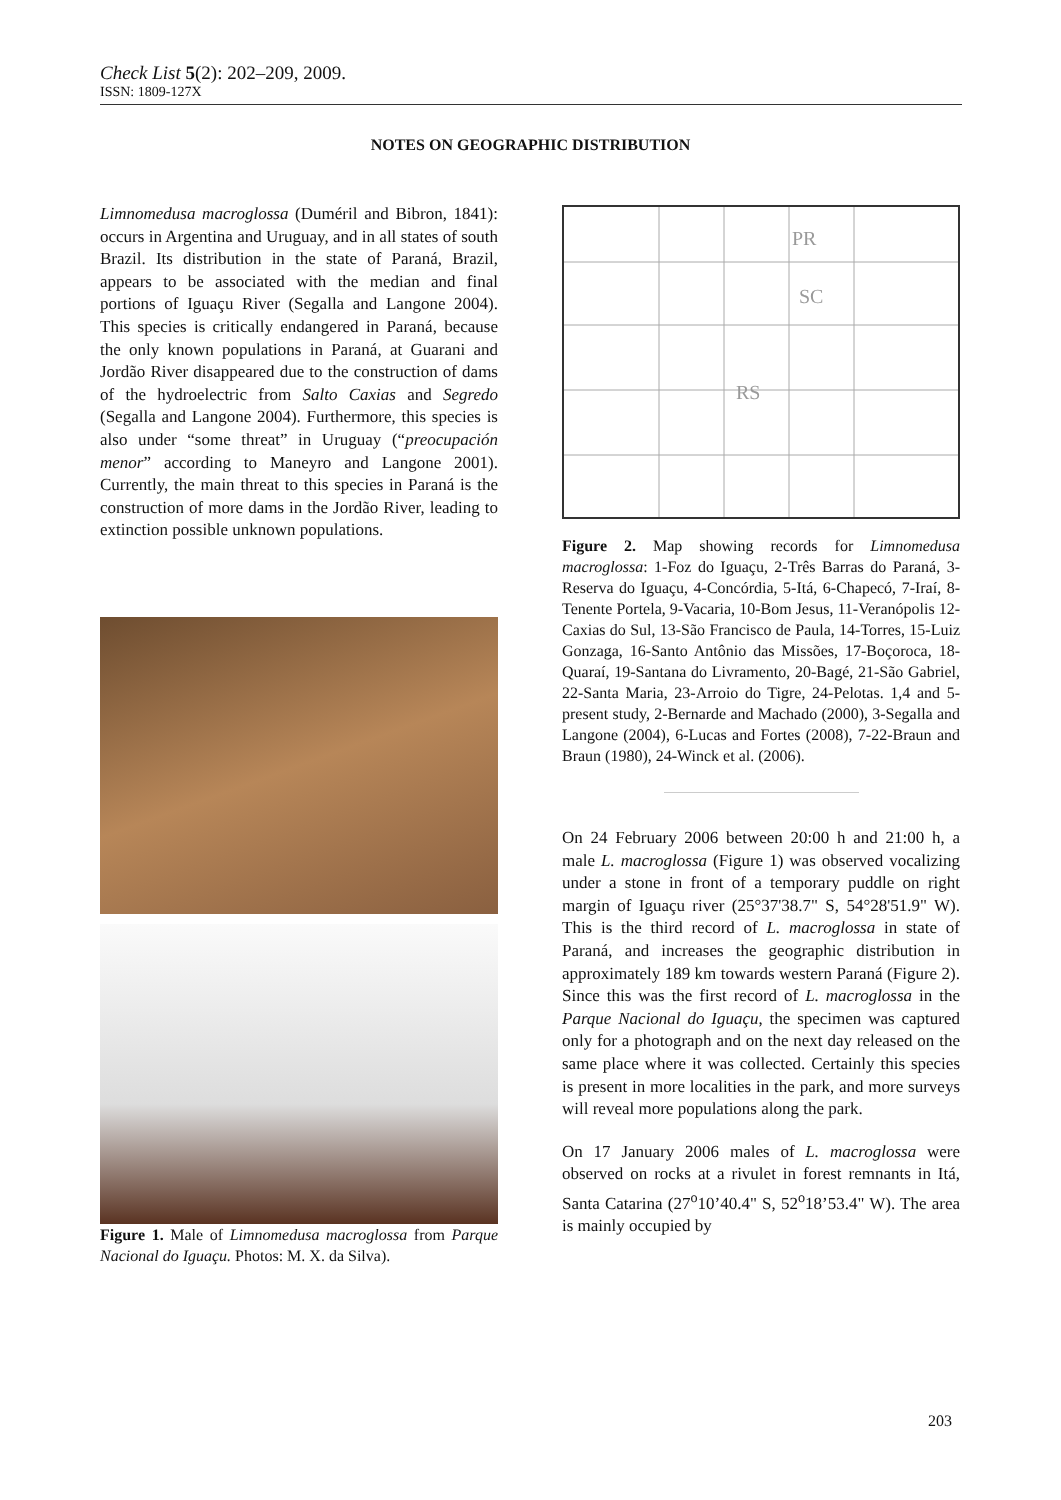Check List 5(2): 202–209, 2009.
ISSN: 1809-127X
NOTES ON GEOGRAPHIC DISTRIBUTION
Limnomedusa macroglossa (Duméril and Bibron, 1841): occurs in Argentina and Uruguay, and in all states of south Brazil. Its distribution in the state of Paraná, Brazil, appears to be associated with the median and final portions of Iguaçu River (Segalla and Langone 2004). This species is critically endangered in Paraná, because the only known populations in Paraná, at Guarani and Jordão River disappeared due to the construction of dams of the hydroelectric from Salto Caxias and Segredo (Segalla and Langone 2004). Furthermore, this species is also under “some threat” in Uruguay (“preocupación menor” according to Maneyro and Langone 2001). Currently, the main threat to this species in Paraná is the construction of more dams in the Jordão River, leading to extinction possible unknown populations.
Figure 1. Male of Limnomedusa macroglossa from Parque Nacional do Iguaçu. Photos: M. X. da Silva).
PR
SC
RS
Figure 2. Map showing records for Limnomedusa macroglossa: 1-Foz do Iguaçu, 2-Três Barras do Paraná, 3-Reserva do Iguaçu, 4-Concórdia, 5-Itá, 6-Chapecó, 7-Iraí, 8-Tenente Portela, 9-Vacaria, 10-Bom Jesus, 11-Veranópolis 12-Caxias do Sul, 13-São Francisco de Paula, 14-Torres, 15-Luiz Gonzaga, 16-Santo Antônio das Missões, 17-Boçoroca, 18-Quaraí, 19-Santana do Livramento, 20-Bagé, 21-São Gabriel, 22-Santa Maria, 23-Arroio do Tigre, 24-Pelotas. 1,4 and 5-present study, 2-Bernarde and Machado (2000), 3-Segalla and Langone (2004), 6-Lucas and Fortes (2008), 7-22-Braun and Braun (1980), 24-Winck et al. (2006).
On 24 February 2006 between 20:00 h and 21:00 h, a male L. macroglossa (Figure 1) was observed vocalizing under a stone in front of a temporary puddle on right margin of Iguaçu river (25°37'38.7" S, 54°28'51.9" W). This is the third record of L. macroglossa in state of Paraná, and increases the geographic distribution in approximately 189 km towards western Paraná (Figure 2). Since this was the first record of L. macroglossa in the Parque Nacional do Iguaçu, the specimen was captured only for a photograph and on the next day released on the same place where it was collected. Certainly this species is present in more localities in the park, and more surveys will reveal more populations along the park.
On 17 January 2006 males of L. macroglossa were observed on rocks at a rivulet in forest remnants in Itá, Santa Catarina (27<sup>o</sup>10’40.4" S, 52<sup>o</sup>18’53.4" W). The area is mainly occupied by
203